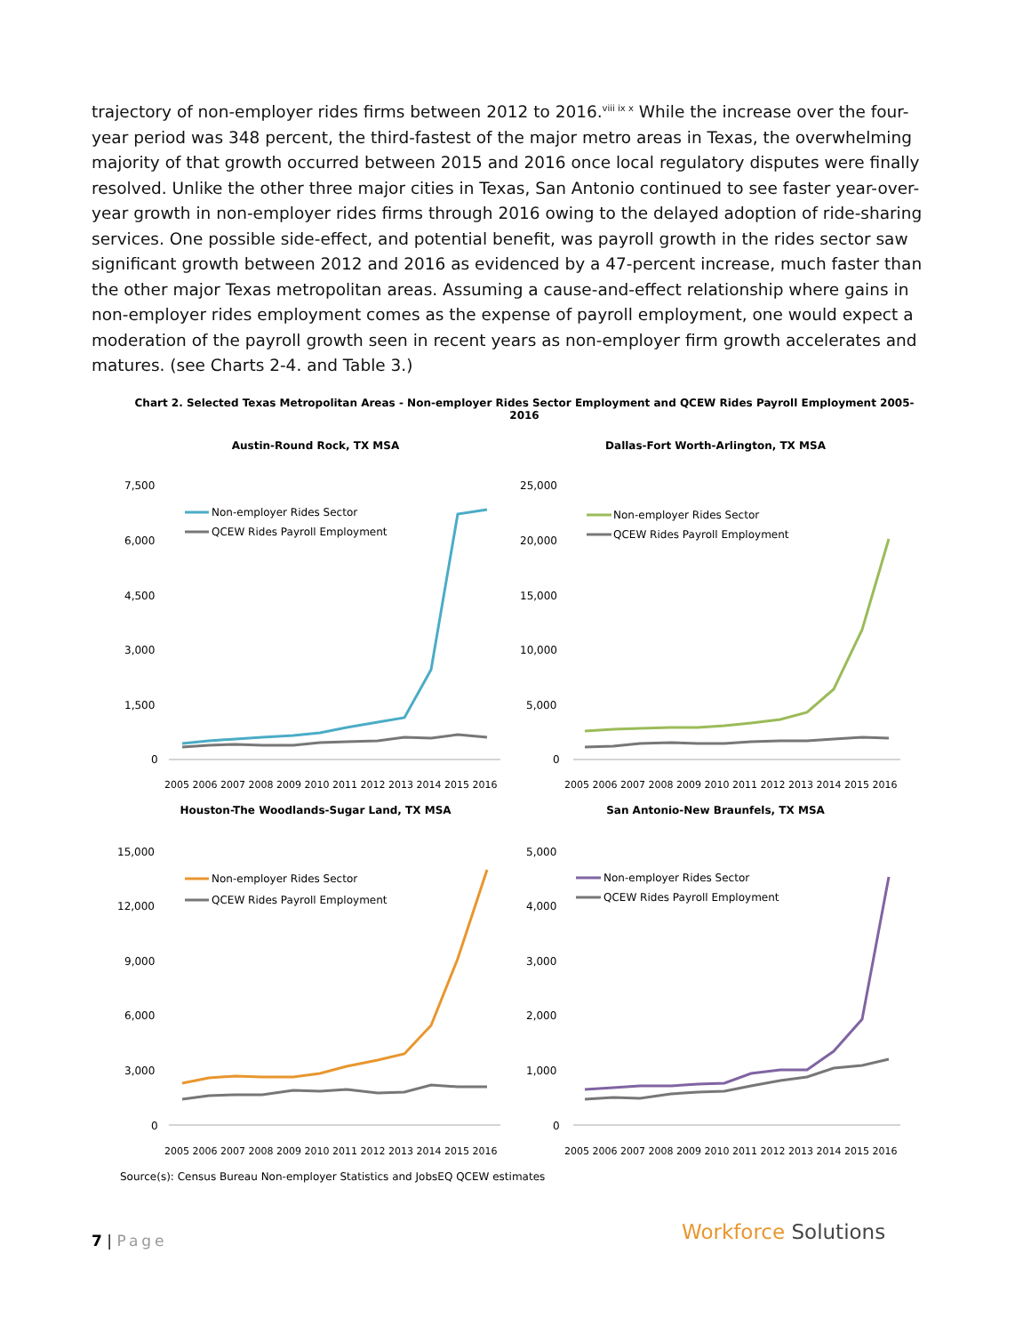trajectory of non-employer rides firms between 2012 to 2016.<sup>viii ix x</sup> While the increase over the four-year period was 348 percent, the third-fastest of the major metro areas in Texas, the overwhelming majority of that growth occurred between 2015 and 2016 once local regulatory disputes were finally resolved. Unlike the other three major cities in Texas, San Antonio continued to see faster year-over-year growth in non-employer rides firms through 2016 owing to the delayed adoption of ride-sharing services. One possible side-effect, and potential benefit, was payroll growth in the rides sector saw significant growth between 2012 and 2016 as evidenced by a 47-percent increase, much faster than the other major Texas metropolitan areas. Assuming a cause-and-effect relationship where gains in non-employer rides employment comes as the expense of payroll employment, one would expect a moderation of the payroll growth seen in recent years as non-employer firm growth accelerates and matures. (see Charts 2-4. and Table 3.)
Chart 2. Selected Texas Metropolitan Areas - Non-employer Rides Sector Employment and QCEW Rides Payroll Employment 2005-2016
Austin-Round Rock, TX MSA
7,500
6,000
4,500
3,000
1,500
0
Non-employer Rides Sector
QCEW Rides Payroll Employment
2005 2006 2007 2008 2009 2010 2011 2012 2013 2014 2015 2016
Dallas-Fort Worth-Arlington, TX MSA
25,000
20,000
15,000
10,000
5,000
0
Non-employer Rides Sector
QCEW Rides Payroll Employment
2005 2006 2007 2008 2009 2010 2011 2012 2013 2014 2015 2016
Houston-The Woodlands-Sugar Land, TX MSA
15,000
12,000
9,000
6,000
3,000
0
Non-employer Rides Sector
QCEW Rides Payroll Employment
2005 2006 2007 2008 2009 2010 2011 2012 2013 2014 2015 2016
San Antonio-New Braunfels, TX MSA
5,000
4,000
3,000
2,000
1,000
0
Non-employer Rides Sector
QCEW Rides Payroll Employment
2005 2006 2007 2008 2009 2010 2011 2012 2013 2014 2015 2016
Source(s): Census Bureau Non-employer Statistics and JobsEQ QCEW estimates
7 | Page Workforce Solutions